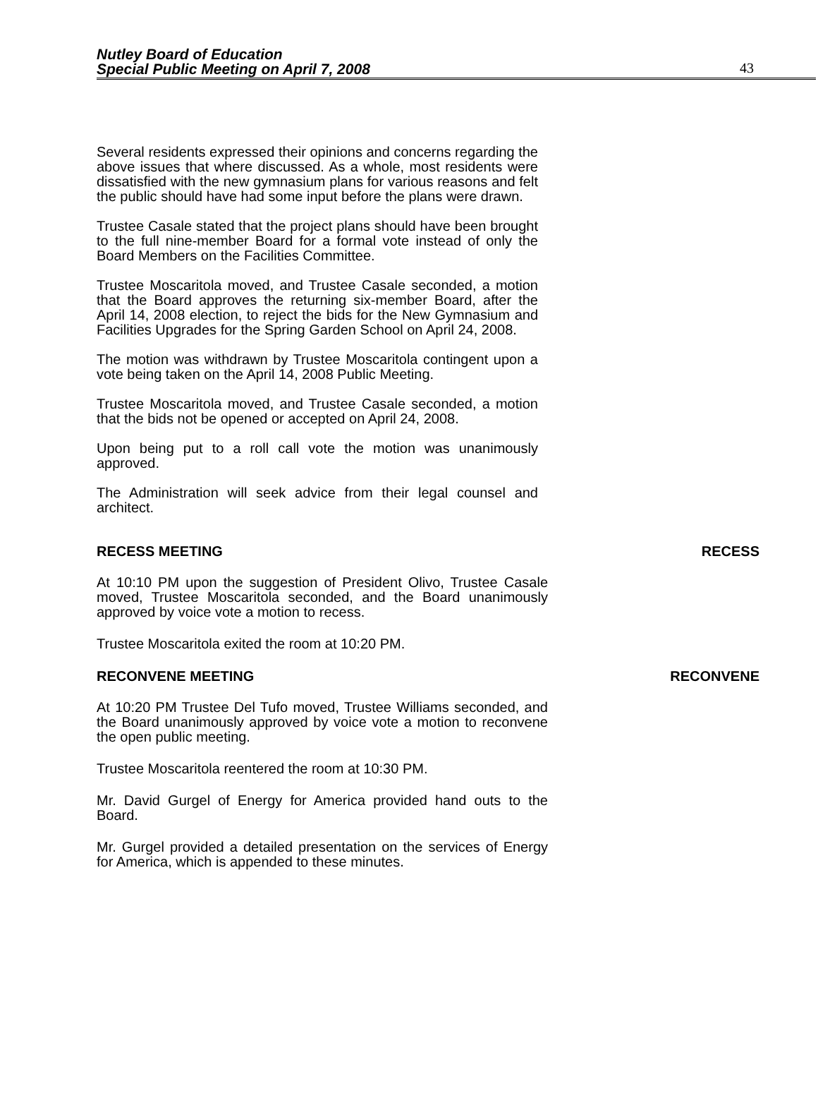Nutley Board of Education
Special Public Meeting on April 7, 2008
43
Several residents expressed their opinions and concerns regarding the above issues that where discussed. As a whole, most residents were dissatisfied with the new gymnasium plans for various reasons and felt the public should have had some input before the plans were drawn.
Trustee Casale stated that the project plans should have been brought to the full nine-member Board for a formal vote instead of only the Board Members on the Facilities Committee.
Trustee Moscaritola moved, and Trustee Casale seconded, a motion that the Board approves the returning six-member Board, after the April 14, 2008 election, to reject the bids for the New Gymnasium and Facilities Upgrades for the Spring Garden School on April 24, 2008.
The motion was withdrawn by Trustee Moscaritola contingent upon a vote being taken on the April 14, 2008 Public Meeting.
Trustee Moscaritola moved, and Trustee Casale seconded, a motion that the bids not be opened or accepted on April 24, 2008.
Upon being put to a roll call vote the motion was unanimously approved.
The Administration will seek advice from their legal counsel and architect.
RECESS MEETING RECESS
At 10:10 PM upon the suggestion of President Olivo, Trustee Casale moved, Trustee Moscaritola seconded, and the Board unanimously approved by voice vote a motion to recess.
Trustee Moscaritola exited the room at 10:20 PM.
RECONVENE MEETING RECONVENE
At 10:20 PM Trustee Del Tufo moved, Trustee Williams seconded, and the Board unanimously approved by voice vote a motion to reconvene the open public meeting.
Trustee Moscaritola reentered the room at 10:30 PM.
Mr. David Gurgel of Energy for America provided hand outs to the Board.
Mr. Gurgel provided a detailed presentation on the services of Energy for America, which is appended to these minutes.